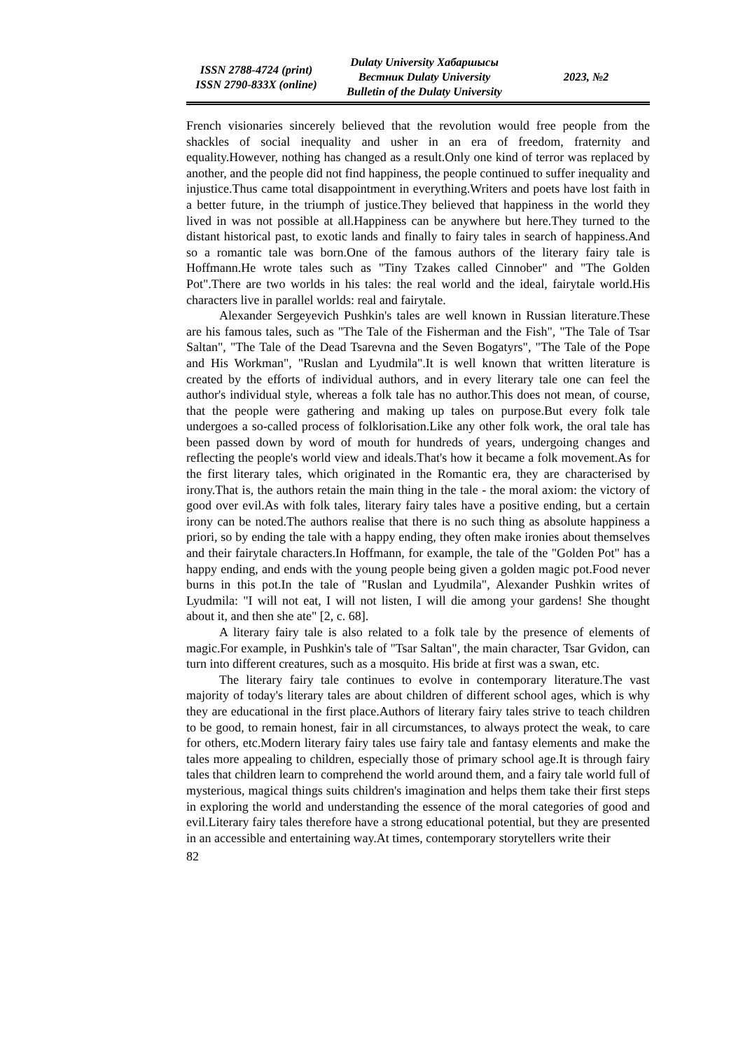ISSN 2788-4724 (print)
ISSN 2790-833X (online)
Dulaty University Хабаршысы
Вестник Dulaty University
Bulletin of the Dulaty University
2023, №2
French visionaries sincerely believed that the revolution would free people from the shackles of social inequality and usher in an era of freedom, fraternity and equality.However, nothing has changed as a result.Only one kind of terror was replaced by another, and the people did not find happiness, the people continued to suffer inequality and injustice.Thus came total disappointment in everything.Writers and poets have lost faith in a better future, in the triumph of justice.They believed that happiness in the world they lived in was not possible at all.Happiness can be anywhere but here.They turned to the distant historical past, to exotic lands and finally to fairy tales in search of happiness.And so a romantic tale was born.One of the famous authors of the literary fairy tale is Hoffmann.He wrote tales such as "Tiny Tzakes called Cinnober" and "The Golden Pot".There are two worlds in his tales: the real world and the ideal, fairytale world.His characters live in parallel worlds: real and fairytale.
Alexander Sergeyevich Pushkin's tales are well known in Russian literature.These are his famous tales, such as "The Tale of the Fisherman and the Fish", "The Tale of Tsar Saltan", "The Tale of the Dead Tsarevna and the Seven Bogatyrs", "The Tale of the Pope and His Workman", "Ruslan and Lyudmila".It is well known that written literature is created by the efforts of individual authors, and in every literary tale one can feel the author's individual style, whereas a folk tale has no author.This does not mean, of course, that the people were gathering and making up tales on purpose.But every folk tale undergoes a so-called process of folklorisation.Like any other folk work, the oral tale has been passed down by word of mouth for hundreds of years, undergoing changes and reflecting the people's world view and ideals.That's how it became a folk movement.As for the first literary tales, which originated in the Romantic era, they are characterised by irony.That is, the authors retain the main thing in the tale - the moral axiom: the victory of good over evil.As with folk tales, literary fairy tales have a positive ending, but a certain irony can be noted.The authors realise that there is no such thing as absolute happiness a priori, so by ending the tale with a happy ending, they often make ironies about themselves and their fairytale characters.In Hoffmann, for example, the tale of the "Golden Pot" has a happy ending, and ends with the young people being given a golden magic pot.Food never burns in this pot.In the tale of "Ruslan and Lyudmila", Alexander Pushkin writes of Lyudmila: "I will not eat, I will not listen, I will die among your gardens! She thought about it, and then she ate" [2, c. 68].
A literary fairy tale is also related to a folk tale by the presence of elements of magic.For example, in Pushkin's tale of "Tsar Saltan", the main character, Tsar Gvidon, can turn into different creatures, such as a mosquito. His bride at first was a swan, etc.
The literary fairy tale continues to evolve in contemporary literature.The vast majority of today's literary tales are about children of different school ages, which is why they are educational in the first place.Authors of literary fairy tales strive to teach children to be good, to remain honest, fair in all circumstances, to always protect the weak, to care for others, etc.Modern literary fairy tales use fairy tale and fantasy elements and make the tales more appealing to children, especially those of primary school age.It is through fairy tales that children learn to comprehend the world around them, and a fairy tale world full of mysterious, magical things suits children's imagination and helps them take their first steps in exploring the world and understanding the essence of the moral categories of good and evil.Literary fairy tales therefore have a strong educational potential, but they are presented in an accessible and entertaining way.At times, contemporary storytellers write their
82